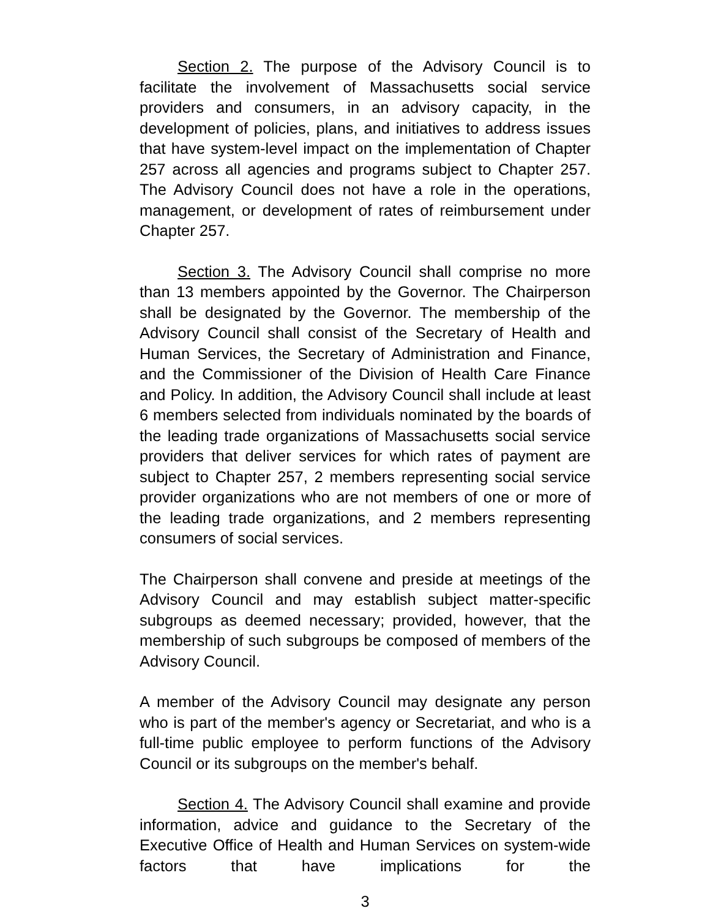Section 2. The purpose of the Advisory Council is to facilitate the involvement of Massachusetts social service providers and consumers, in an advisory capacity, in the development of policies, plans, and initiatives to address issues that have system-level impact on the implementation of Chapter 257 across all agencies and programs subject to Chapter 257. The Advisory Council does not have a role in the operations, management, or development of rates of reimbursement under Chapter 257.
Section 3. The Advisory Council shall comprise no more than 13 members appointed by the Governor. The Chairperson shall be designated by the Governor. The membership of the Advisory Council shall consist of the Secretary of Health and Human Services, the Secretary of Administration and Finance, and the Commissioner of the Division of Health Care Finance and Policy. In addition, the Advisory Council shall include at least 6 members selected from individuals nominated by the boards of the leading trade organizations of Massachusetts social service providers that deliver services for which rates of payment are subject to Chapter 257, 2 members representing social service provider organizations who are not members of one or more of the leading trade organizations, and 2 members representing consumers of social services.
The Chairperson shall convene and preside at meetings of the Advisory Council and may establish subject matter-specific subgroups as deemed necessary; provided, however, that the membership of such subgroups be composed of members of the Advisory Council.
A member of the Advisory Council may designate any person who is part of the member's agency or Secretariat, and who is a full-time public employee to perform functions of the Advisory Council or its subgroups on the member's behalf.
Section 4. The Advisory Council shall examine and provide information, advice and guidance to the Secretary of the Executive Office of Health and Human Services on system-wide factors that have implications for the
3